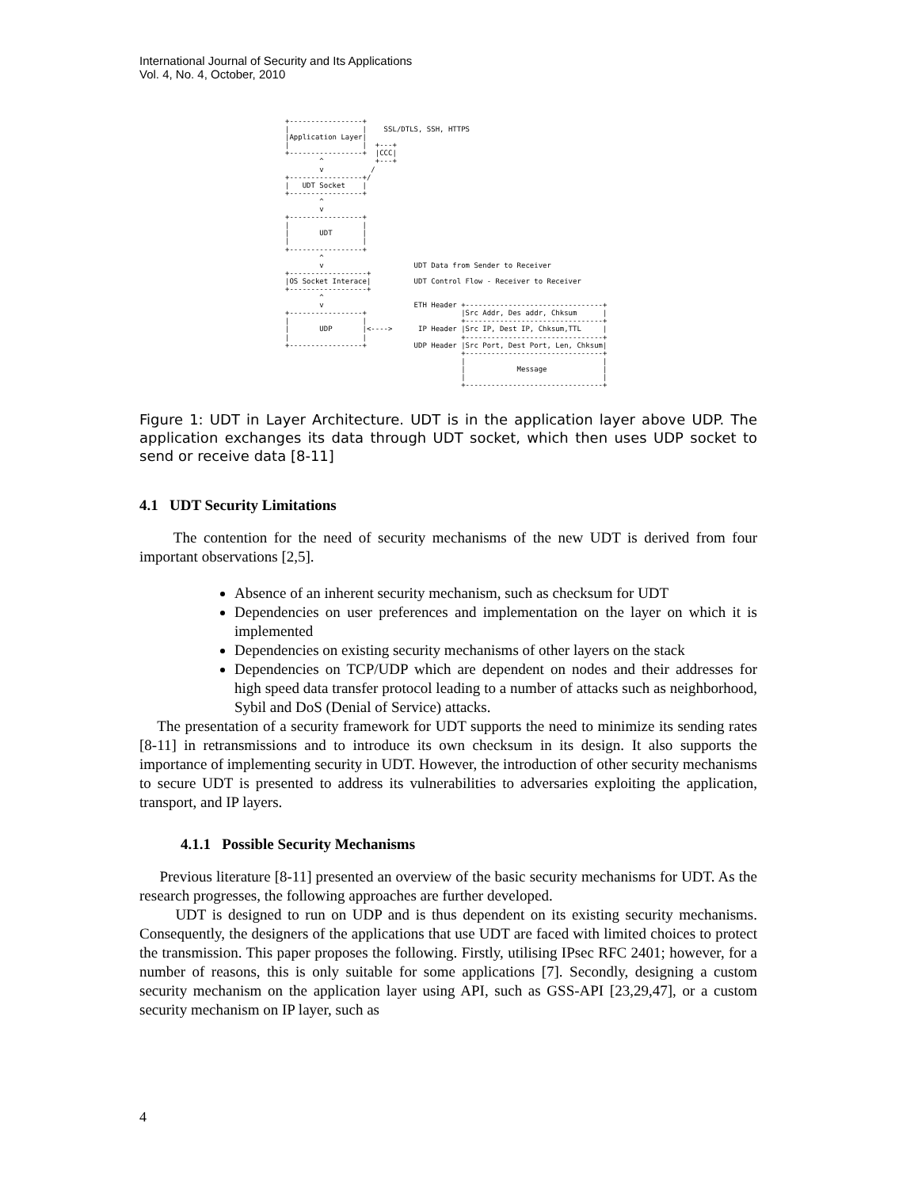International Journal of Security and Its Applications
Vol. 4, No. 4, October, 2010
+-----------------+
|                 |    SSL/DTLS, SSH, HTTPS
|Application Layer|
|                 |  +---+
+-----------------+  |CCC|
        ^            +---+
        v           /
+-----------------+/
|   UDT Socket    |
+-----------------+
        ^
        v
+-----------------+
|                 |
|       UDT       |
|                 |
+-----------------+
        ^
        v                     UDT Data from Sender to Receiver
+------------------+
|OS Socket Interace|          UDT Control Flow - Receiver to Receiver
+------------------+
        ^
        v                     ETH Header +--------------------------------+
+-----------------+                      |Src Addr, Des addr, Chksum      |
|                 |                      +--------------------------------+
|       UDP       |<---->      IP Header |Src IP, Dest IP, Chksum,TTL     |
|                 |                      +--------------------------------+
+-----------------+           UDP Header |Src Port, Dest Port, Len, Chksum|
                                         +--------------------------------+
                                         |                                |
                                         |            Message             |
                                         |                                |
                                         +--------------------------------+
Figure 1: UDT in Layer Architecture. UDT is in the application layer above UDP. The application exchanges its data through UDT socket, which then uses UDP socket to send or receive data [8-11]
4.1 UDT Security Limitations
The contention for the need of security mechanisms of the new UDT is derived from four important observations [2,5].
Absence of an inherent security mechanism, such as checksum for UDT
Dependencies on user preferences and implementation on the layer on which it is implemented
Dependencies on existing security mechanisms of other layers on the stack
Dependencies on TCP/UDP which are dependent on nodes and their addresses for high speed data transfer protocol leading to a number of attacks such as neighborhood, Sybil and DoS (Denial of Service) attacks.
The presentation of a security framework for UDT supports the need to minimize its sending rates [8-11] in retransmissions and to introduce its own checksum in its design. It also supports the importance of implementing security in UDT. However, the introduction of other security mechanisms to secure UDT is presented to address its vulnerabilities to adversaries exploiting the application, transport, and IP layers.
4.1.1 Possible Security Mechanisms
Previous literature [8-11] presented an overview of the basic security mechanisms for UDT. As the research progresses, the following approaches are further developed.
UDT is designed to run on UDP and is thus dependent on its existing security mechanisms. Consequently, the designers of the applications that use UDT are faced with limited choices to protect the transmission. This paper proposes the following. Firstly, utilising IPsec RFC 2401; however, for a number of reasons, this is only suitable for some applications [7]. Secondly, designing a custom security mechanism on the application layer using API, such as GSS-API [23,29,47], or a custom security mechanism on IP layer, such as
4